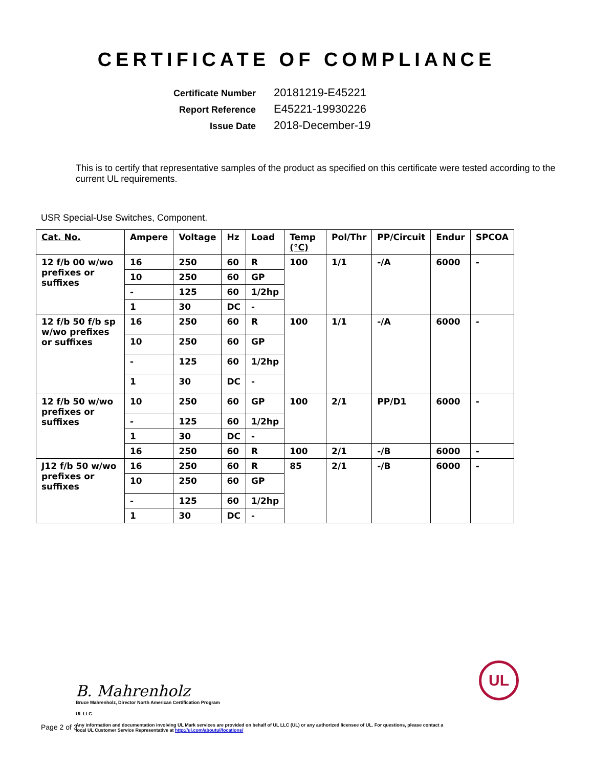CERTIFICATE OF COMPLIANCE
Certificate Number
20181219-E45221
Report Reference
E45221-19930226
Issue Date
2018-December-19
This is to certify that representative samples of the product as specified on this certificate were tested according to the current UL requirements.
USR Special-Use Switches, Component.
| Cat. No. | Ampere | Voltage | Hz | Load | Temp (°C) | Pol/Thr | PP/Circuit | Endur | SPCOA |
| --- | --- | --- | --- | --- | --- | --- | --- | --- | --- |
| 12 f/b 00 w/wo prefixes or suffixes | 16 | 250 | 60 | R | 100 | 1/1 | -/A | 6000 | - |
| | 10 | 250 | 60 | GP | | | | | |
| | - | 125 | 60 | 1/2hp | | | | | |
| | 1 | 30 | DC | - | | | | | |
| 12 f/b 50 f/b sp w/wo prefixes or suffixes | 16 | 250 | 60 | R | 100 | 1/1 | -/A | 6000 | - |
| | 10 | 250 | 60 | GP | | | | | |
| | - | 125 | 60 | 1/2hp | | | | | |
| | 1 | 30 | DC | - | | | | | |
| 12 f/b 50 w/wo prefixes or suffixes | 10 | 250 | 60 | GP | 100 | 2/1 | PP/D1 | 6000 | - |
| | - | 125 | 60 | 1/2hp | | | | | |
| | 1 | 30 | DC | - | | | | | |
| | 16 | 250 | 60 | R | 100 | 2/1 | -/B | 6000 | - |
| J12 f/b 50 w/wo prefixes or suffixes | 16 | 250 | 60 | R | 85 | 2/1 | -/B | 6000 | - |
| | 10 | 250 | 60 | GP | | | | | |
| | - | 125 | 60 | 1/2hp | | | | | |
| | 1 | 30 | DC | - | | | | | |
B. Mahrenholz
Bruce Mahrenholz, Director North American Certification Program
UL LLC
Any information and documentation involving UL Mark services are provided on behalf of UL LLC (UL) or any authorized licensee of UL. For questions, please contact a local UL Customer Service Representative at http://ul.com/aboutul/locations/
UL
Page 2 of 3